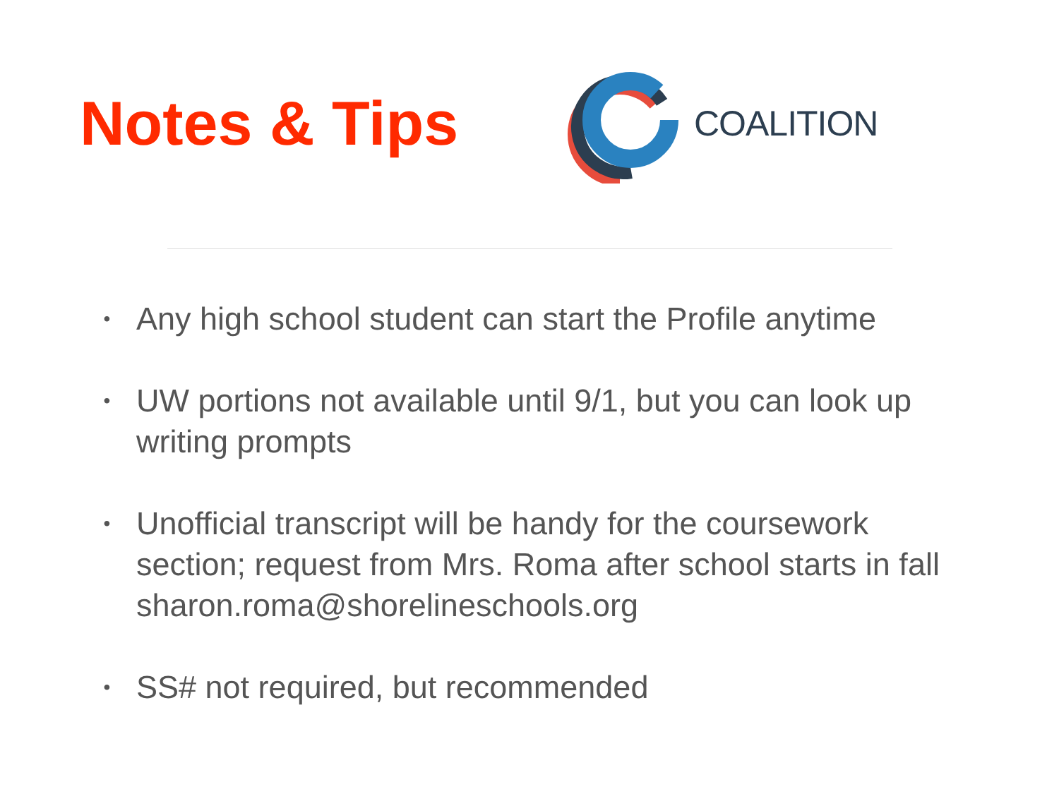Notes & Tips
COALITION
• Any high school student can start the Profile anytime
• UW portions not available until 9/1, but you can look up writing prompts
• Unofficial transcript will be handy for the coursework section; request from Mrs. Roma after school starts in fall sharon.roma@shorelineschools.org
• SS# not required, but recommended